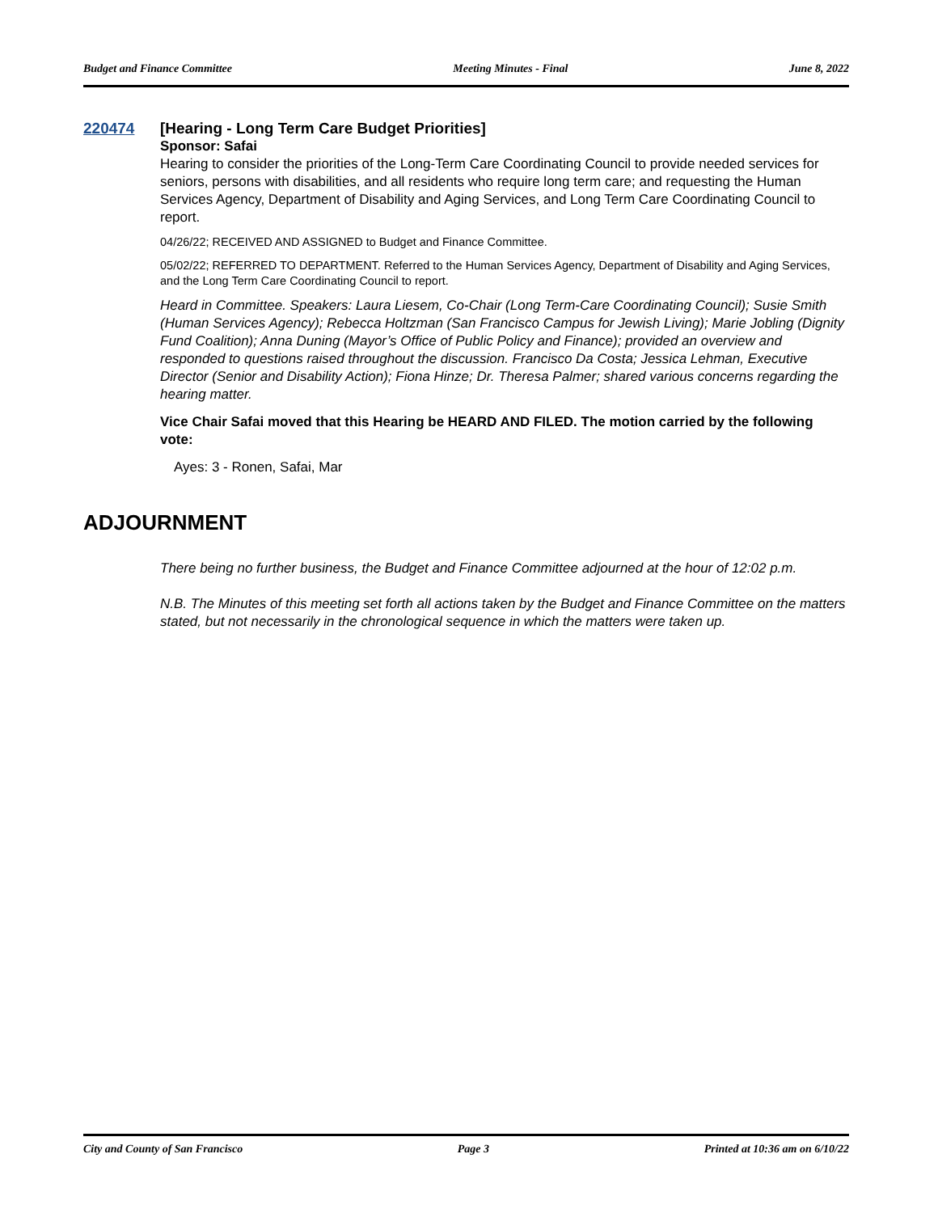Budget and Finance Committee Meeting Minutes - Final June 8, 2022
220474
[Hearing - Long Term Care Budget Priorities]
Sponsor: Safai
Hearing to consider the priorities of the Long-Term Care Coordinating Council to provide needed services for seniors, persons with disabilities, and all residents who require long term care; and requesting the Human Services Agency, Department of Disability and Aging Services, and Long Term Care Coordinating Council to report.
04/26/22; RECEIVED AND ASSIGNED to Budget and Finance Committee.
05/02/22; REFERRED TO DEPARTMENT. Referred to the Human Services Agency, Department of Disability and Aging Services, and the Long Term Care Coordinating Council to report.
Heard in Committee. Speakers: Laura Liesem, Co-Chair (Long Term-Care Coordinating Council); Susie Smith (Human Services Agency); Rebecca Holtzman (San Francisco Campus for Jewish Living); Marie Jobling (Dignity Fund Coalition); Anna Duning (Mayor’s Office of Public Policy and Finance); provided an overview and responded to questions raised throughout the discussion. Francisco Da Costa; Jessica Lehman, Executive Director (Senior and Disability Action); Fiona Hinze; Dr. Theresa Palmer; shared various concerns regarding the hearing matter.
Vice Chair Safai moved that this Hearing be HEARD AND FILED. The motion carried by the following vote:
Ayes: 3 - Ronen, Safai, Mar
ADJOURNMENT
There being no further business, the Budget and Finance Committee adjourned at the hour of 12:02 p.m.
N.B. The Minutes of this meeting set forth all actions taken by the Budget and Finance Committee on the matters stated, but not necessarily in the chronological sequence in which the matters were taken up.
City and County of San Francisco Page 3 Printed at 10:36 am on 6/10/22